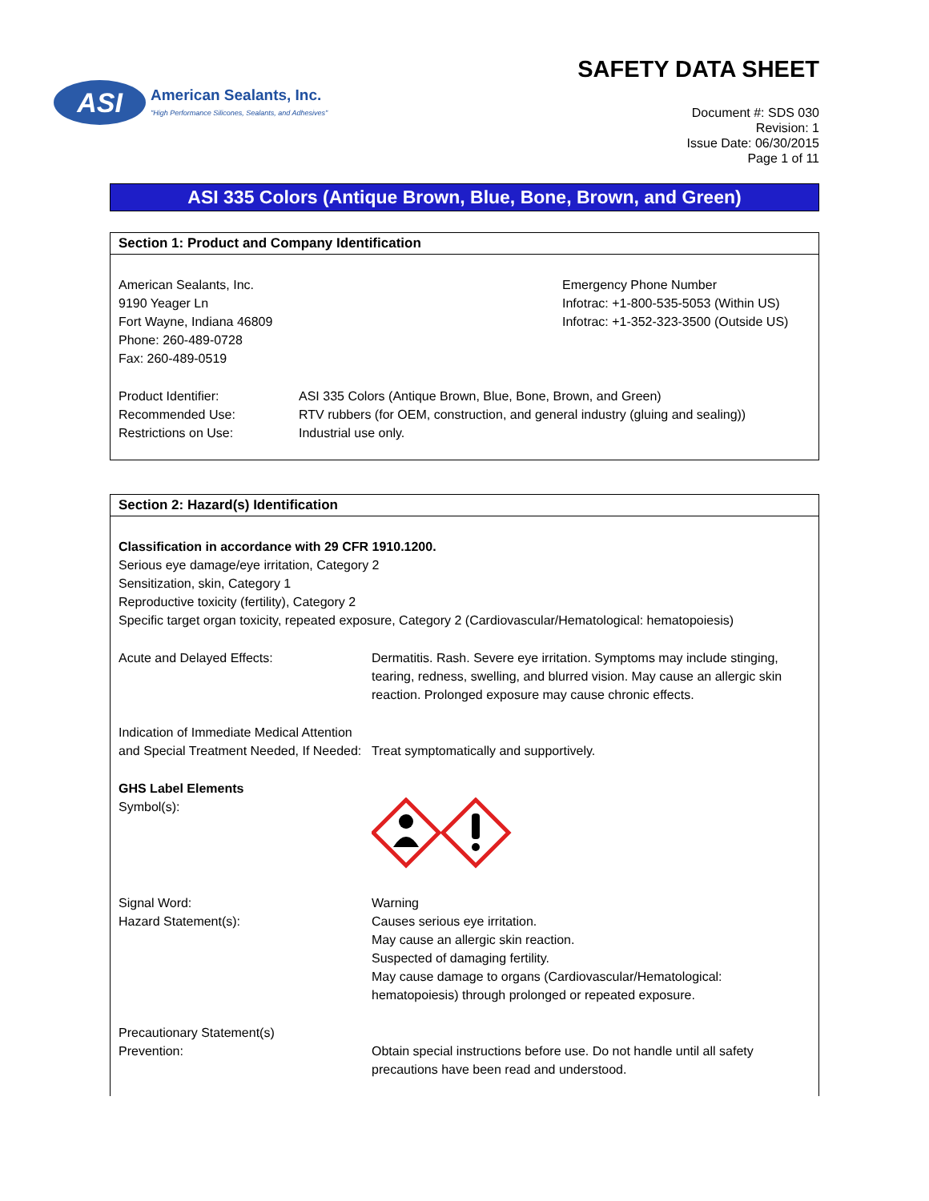ASI
American Sealants, Inc.
"High Performance Silicones, Sealants, and Adhesives"
SAFETY DATA SHEET
Document #: SDS 030
Revision: 1
Issue Date: 06/30/2015
Page 1 of 11
ASI 335 Colors (Antique Brown, Blue, Bone, Brown, and Green)
Section 1: Product and Company Identification
American Sealants, Inc.
9190 Yeager Ln
Fort Wayne, Indiana 46809
Phone: 260-489-0728
Fax: 260-489-0519
Emergency Phone Number
Infotrac: +1-800-535-5053 (Within US)
Infotrac: +1-352-323-3500 (Outside US)
Product Identifier: ASI 335 Colors (Antique Brown, Blue, Bone, Brown, and Green)
Recommended Use: RTV rubbers (for OEM, construction, and general industry (gluing and sealing))
Restrictions on Use: Industrial use only.
Section 2: Hazard(s) Identification
Classification in accordance with 29 CFR 1910.1200.
Serious eye damage/eye irritation, Category 2
Sensitization, skin, Category 1
Reproductive toxicity (fertility), Category 2
Specific target organ toxicity, repeated exposure, Category 2 (Cardiovascular/Hematological: hematopoiesis)
Acute and Delayed Effects: Dermatitis. Rash. Severe eye irritation. Symptoms may include stinging, tearing, redness, swelling, and blurred vision. May cause an allergic skin reaction. Prolonged exposure may cause chronic effects.
Indication of Immediate Medical Attention and Special Treatment Needed, If Needed:
Treat symptomatically and supportively.
GHS Label Elements
Symbol(s):
Signal Word:
Hazard Statement(s):
Warning
Causes serious eye irritation.
May cause an allergic skin reaction.
Suspected of damaging fertility.
May cause damage to organs (Cardiovascular/Hematological: hematopoiesis) through prolonged or repeated exposure.
Precautionary Statement(s)
Prevention: Obtain special instructions before use. Do not handle until all safety precautions have been read and understood.